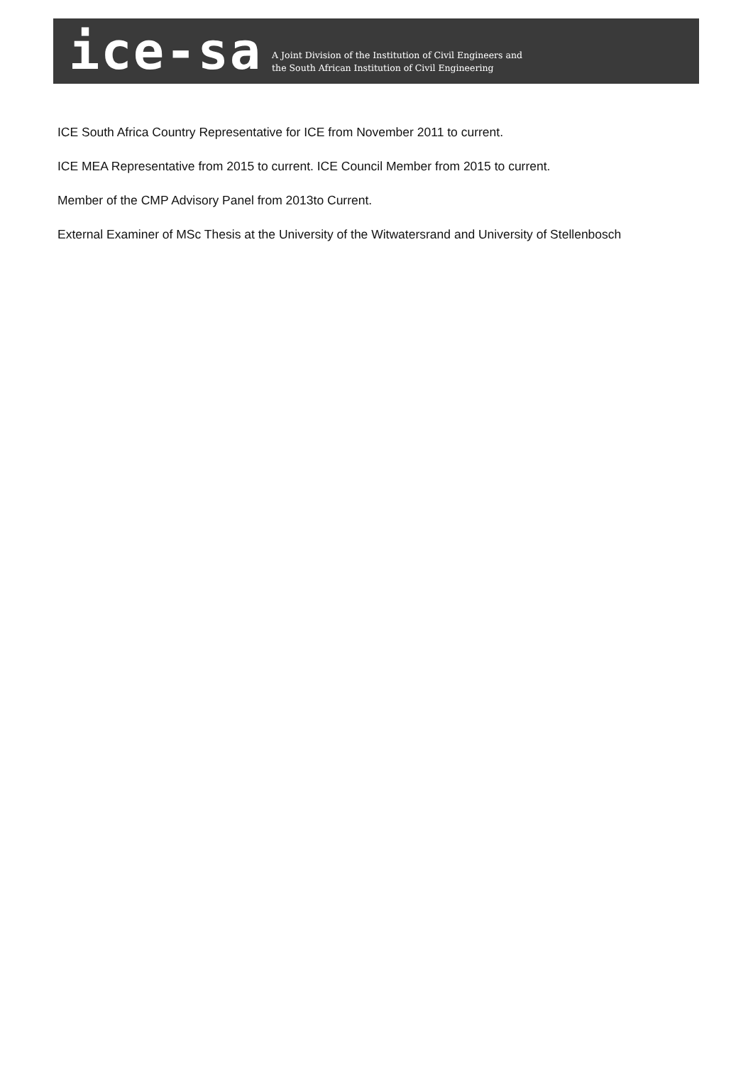ice-sa
A Joint Division of the Institution of Civil Engineers and
the South African Institution of Civil Engineering
ICE South Africa Country Representative for ICE from November 2011 to current.
ICE MEA Representative from 2015 to current. ICE Council Member from 2015 to current.
Member of the CMP Advisory Panel from 2013to Current.
External Examiner of MSc Thesis at the University of the Witwatersrand and University of Stellenbosch